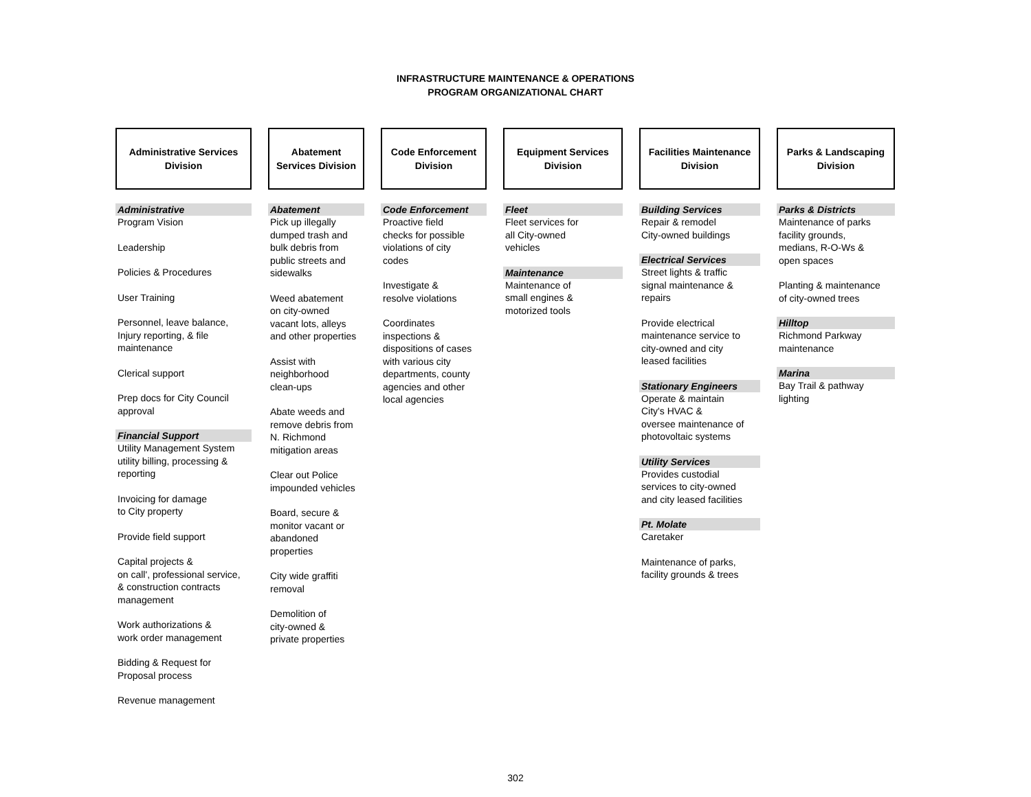INFRASTRUCTURE MAINTENANCE & OPERATIONS
PROGRAM ORGANIZATIONAL CHART
Administrative Services
Division
Administrative
Program Vision
Leadership
Policies & Procedures
User Training
Personnel, leave balance,
Injury reporting, & file
maintenance
Clerical support
Prep docs for City Council
approval
Financial Support
Utility Management System
utility billing, processing &
reporting
Invoicing for damage
to City property
Provide field support
Capital projects &
on call', professional service,
& construction contracts
management
Work authorizations &
work order management
Bidding & Request for
Proposal process
Revenue management
Abatement
Services Division
Abatement
Pick up illegally
dumped trash and
bulk debris from
public streets and
sidewalks
Weed abatement
on city-owned
vacant lots, alleys
and other properties
Assist with
neighborhood
clean-ups
Abate weeds and
remove debris from
N. Richmond
mitigation areas
Clear out Police
impounded vehicles
Board, secure &
monitor vacant or
abandoned
properties
City wide graffiti
removal
Demolition of
city-owned &
private properties
Code Enforcement
Division
Code Enforcement
Proactive field
checks for possible
violations of city
codes
Investigate &
resolve violations
Coordinates
inspections &
dispositions of cases
with various city
departments, county
agencies and other
local agencies
Equipment Services
Division
Fleet
Fleet services for
all City-owned
vehicles
Maintenance
Maintenance of
small engines &
motorized tools
Facilities Maintenance
Division
Building Services
Repair & remodel
City-owned buildings
Electrical Services
Street lights & traffic
signal maintenance &
repairs
Provide electrical
maintenance service to
city-owned and city
leased facilities
Stationary Engineers
Operate & maintain
City's HVAC &
oversee maintenance of
photovoltaic systems
Utility Services
Provides custodial
services to city-owned
and city leased facilities
Pt. Molate
Caretaker
Maintenance of parks,
facility grounds & trees
Parks & Landscaping
Division
Parks & Districts
Maintenance of parks
facility grounds,
medians, R-O-Ws &
open spaces
Planting & maintenance
of city-owned trees
Hilltop
Richmond Parkway
maintenance
Marina
Bay Trail & pathway
lighting
302